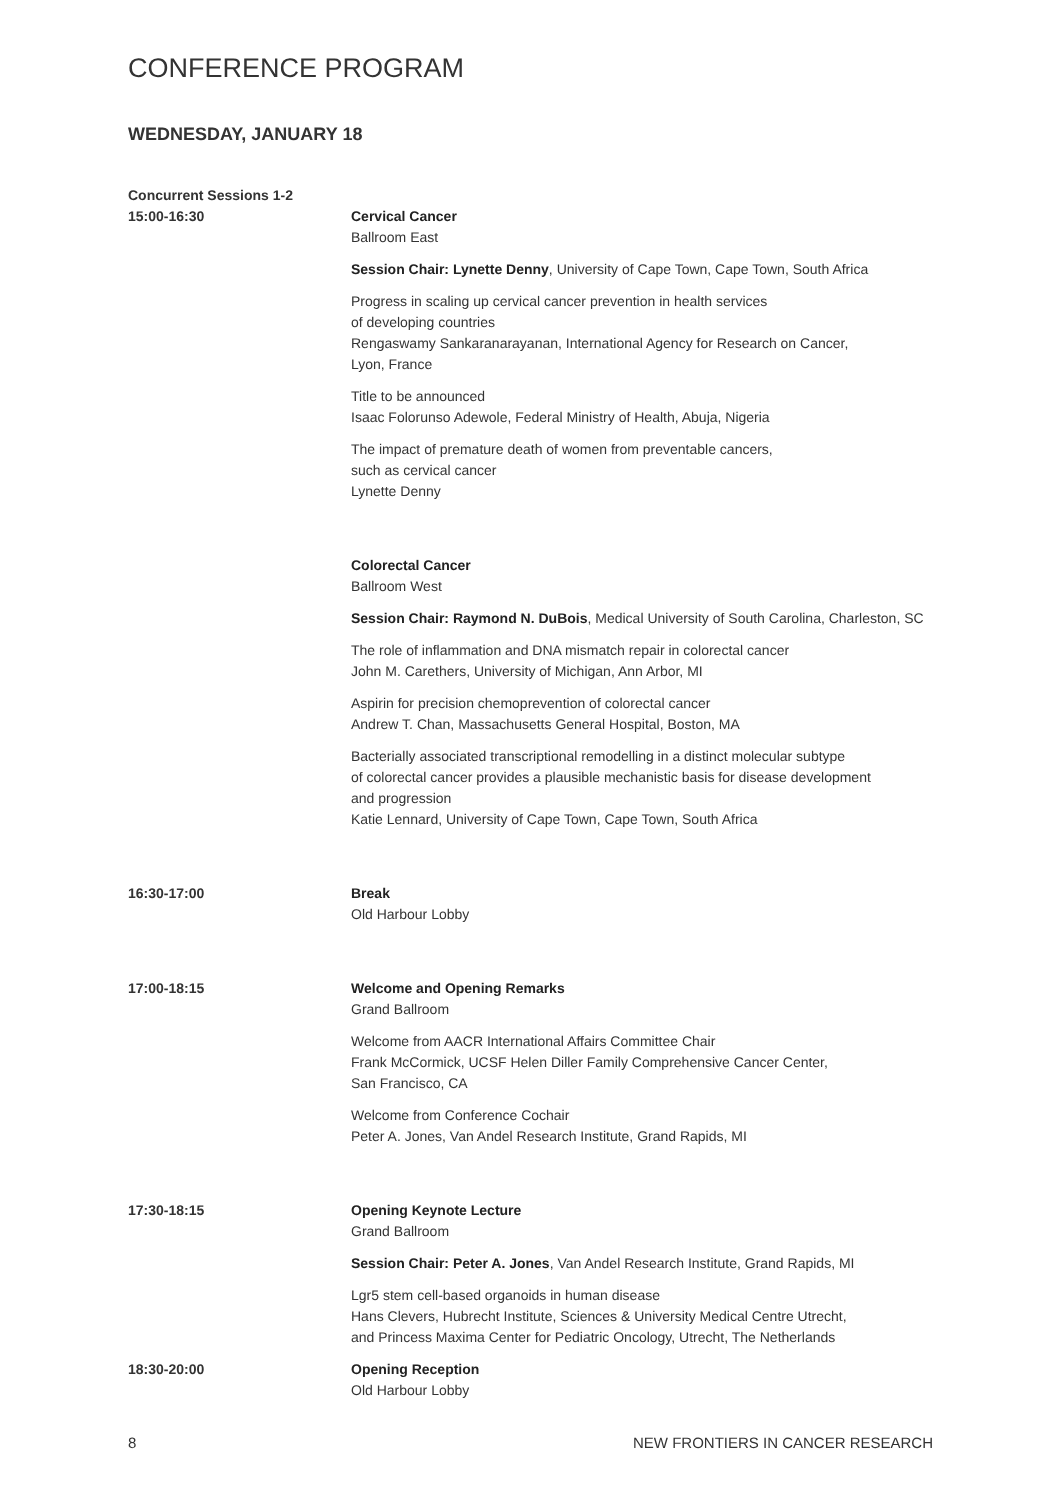CONFERENCE PROGRAM
WEDNESDAY, JANUARY 18
Concurrent Sessions 1-2
15:00-16:30 Cervical Cancer
Ballroom East
Session Chair: Lynette Denny, University of Cape Town, Cape Town, South Africa
Progress in scaling up cervical cancer prevention in health services
of developing countries
Rengaswamy Sankaranarayanan, International Agency for Research on Cancer,
Lyon, France
Title to be announced
Isaac Folorunso Adewole, Federal Ministry of Health, Abuja, Nigeria
The impact of premature death of women from preventable cancers,
such as cervical cancer
Lynette Denny
Colorectal Cancer
Ballroom West
Session Chair: Raymond N. DuBois, Medical University of South Carolina, Charleston, SC
The role of inflammation and DNA mismatch repair in colorectal cancer
John M. Carethers, University of Michigan, Ann Arbor, MI
Aspirin for precision chemoprevention of colorectal cancer
Andrew T. Chan, Massachusetts General Hospital, Boston, MA
Bacterially associated transcriptional remodelling in a distinct molecular subtype
of colorectal cancer provides a plausible mechanistic basis for disease development
and progression
Katie Lennard, University of Cape Town, Cape Town, South Africa
16:30-17:00 Break
Old Harbour Lobby
17:00-18:15 Welcome and Opening Remarks
Grand Ballroom
Welcome from AACR International Affairs Committee Chair
Frank McCormick, UCSF Helen Diller Family Comprehensive Cancer Center,
San Francisco, CA
Welcome from Conference Cochair
Peter A. Jones, Van Andel Research Institute, Grand Rapids, MI
17:30-18:15 Opening Keynote Lecture
Grand Ballroom
Session Chair: Peter A. Jones, Van Andel Research Institute, Grand Rapids, MI
Lgr5 stem cell-based organoids in human disease
Hans Clevers, Hubrecht Institute, Sciences & University Medical Centre Utrecht,
and Princess Maxima Center for Pediatric Oncology, Utrecht, The Netherlands
18:30-20:00 Opening Reception
Old Harbour Lobby
8 NEW FRONTIERS IN CANCER RESEARCH